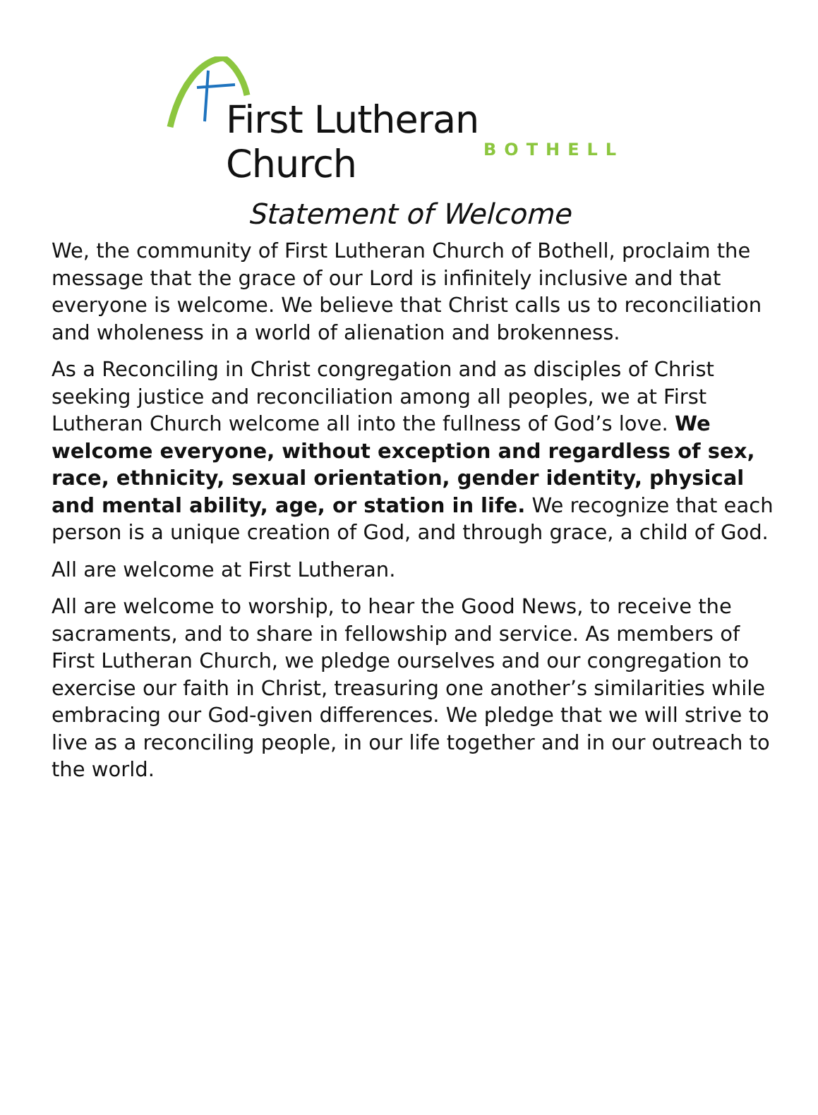First Lutheran Church
BOTHELL
Statement of Welcome
We, the community of First Lutheran Church of Bothell, proclaim the message that the grace of our Lord is infinitely inclusive and that everyone is welcome. We believe that Christ calls us to reconciliation and wholeness in a world of alienation and brokenness.
As a Reconciling in Christ congregation and as disciples of Christ seeking justice and reconciliation among all peoples, we at First Lutheran Church welcome all into the fullness of God’s love. We welcome everyone, without exception and regardless of sex, race, ethnicity, sexual orientation, gender identity, physical and mental ability, age, or station in life. We recognize that each person is a unique creation of God, and through grace, a child of God.
All are welcome at First Lutheran.
All are welcome to worship, to hear the Good News, to receive the sacraments, and to share in fellowship and service. As members of First Lutheran Church, we pledge ourselves and our congregation to exercise our faith in Christ, treasuring one another’s similarities while embracing our God-given differences. We pledge that we will strive to live as a reconciling people, in our life together and in our outreach to the world.